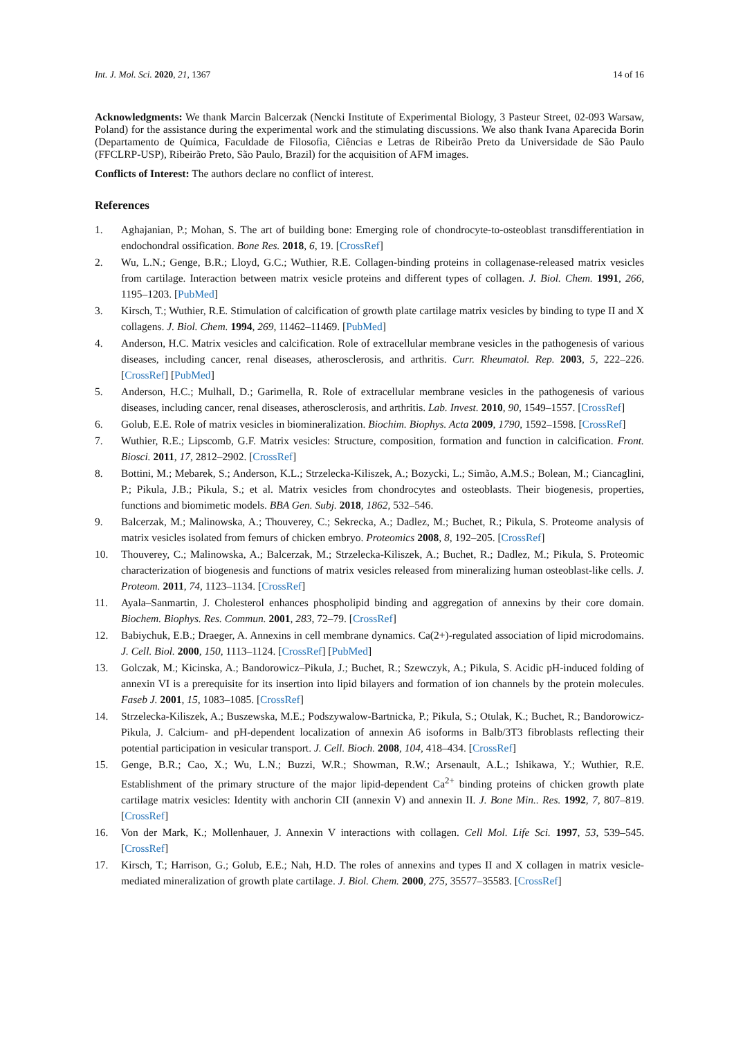Int. J. Mol. Sci. 2020, 21, 1367 14 of 16
Acknowledgments: We thank Marcin Balcerzak (Nencki Institute of Experimental Biology, 3 Pasteur Street, 02-093 Warsaw, Poland) for the assistance during the experimental work and the stimulating discussions. We also thank Ivana Aparecida Borin (Departamento de Química, Faculdade de Filosofia, Ciências e Letras de Ribeirão Preto da Universidade de São Paulo (FFCLRP-USP), Ribeirão Preto, São Paulo, Brazil) for the acquisition of AFM images.
Conflicts of Interest: The authors declare no conflict of interest.
References
1. Aghajanian, P.; Mohan, S. The art of building bone: Emerging role of chondrocyte-to-osteoblast transdifferentiation in endochondral ossification. Bone Res. 2018, 6, 19. [CrossRef]
2. Wu, L.N.; Genge, B.R.; Lloyd, G.C.; Wuthier, R.E. Collagen-binding proteins in collagenase-released matrix vesicles from cartilage. Interaction between matrix vesicle proteins and different types of collagen. J. Biol. Chem. 1991, 266, 1195–1203. [PubMed]
3. Kirsch, T.; Wuthier, R.E. Stimulation of calcification of growth plate cartilage matrix vesicles by binding to type II and X collagens. J. Biol. Chem. 1994, 269, 11462–11469. [PubMed]
4. Anderson, H.C. Matrix vesicles and calcification. Role of extracellular membrane vesicles in the pathogenesis of various diseases, including cancer, renal diseases, atherosclerosis, and arthritis. Curr. Rheumatol. Rep. 2003, 5, 222–226. [CrossRef] [PubMed]
5. Anderson, H.C.; Mulhall, D.; Garimella, R. Role of extracellular membrane vesicles in the pathogenesis of various diseases, including cancer, renal diseases, atherosclerosis, and arthritis. Lab. Invest. 2010, 90, 1549–1557. [CrossRef]
6. Golub, E.E. Role of matrix vesicles in biomineralization. Biochim. Biophys. Acta 2009, 1790, 1592–1598. [CrossRef]
7. Wuthier, R.E.; Lipscomb, G.F. Matrix vesicles: Structure, composition, formation and function in calcification. Front. Biosci. 2011, 17, 2812–2902. [CrossRef]
8. Bottini, M.; Mebarek, S.; Anderson, K.L.; Strzelecka-Kiliszek, A.; Bozycki, L.; Simão, A.M.S.; Bolean, M.; Ciancaglini, P.; Pikula, J.B.; Pikula, S.; et al. Matrix vesicles from chondrocytes and osteoblasts. Their biogenesis, properties, functions and biomimetic models. BBA Gen. Subj. 2018, 1862, 532–546.
9. Balcerzak, M.; Malinowska, A.; Thouverey, C.; Sekrecka, A.; Dadlez, M.; Buchet, R.; Pikula, S. Proteome analysis of matrix vesicles isolated from femurs of chicken embryo. Proteomics 2008, 8, 192–205. [CrossRef]
10. Thouverey, C.; Malinowska, A.; Balcerzak, M.; Strzelecka-Kiliszek, A.; Buchet, R.; Dadlez, M.; Pikula, S. Proteomic characterization of biogenesis and functions of matrix vesicles released from mineralizing human osteoblast-like cells. J. Proteom. 2011, 74, 1123–1134. [CrossRef]
11. Ayala–Sanmartin, J. Cholesterol enhances phospholipid binding and aggregation of annexins by their core domain. Biochem. Biophys. Res. Commun. 2001, 283, 72–79. [CrossRef]
12. Babiychuk, E.B.; Draeger, A. Annexins in cell membrane dynamics. Ca(2+)-regulated association of lipid microdomains. J. Cell. Biol. 2000, 150, 1113–1124. [CrossRef] [PubMed]
13. Golczak, M.; Kicinska, A.; Bandorowicz–Pikula, J.; Buchet, R.; Szewczyk, A.; Pikula, S. Acidic pH-induced folding of annexin VI is a prerequisite for its insertion into lipid bilayers and formation of ion channels by the protein molecules. Faseb J. 2001, 15, 1083–1085. [CrossRef]
14. Strzelecka-Kiliszek, A.; Buszewska, M.E.; Podszywalow-Bartnicka, P.; Pikula, S.; Otulak, K.; Buchet, R.; Bandorowicz-Pikula, J. Calcium- and pH-dependent localization of annexin A6 isoforms in Balb/3T3 fibroblasts reflecting their potential participation in vesicular transport. J. Cell. Bioch. 2008, 104, 418–434. [CrossRef]
15. Genge, B.R.; Cao, X.; Wu, L.N.; Buzzi, W.R.; Showman, R.W.; Arsenault, A.L.; Ishikawa, Y.; Wuthier, R.E. Establishment of the primary structure of the major lipid-dependent Ca<sup>2+</sup> binding proteins of chicken growth plate cartilage matrix vesicles: Identity with anchorin CII (annexin V) and annexin II. J. Bone Min.. Res. 1992, 7, 807–819. [CrossRef]
16. Von der Mark, K.; Mollenhauer, J. Annexin V interactions with collagen. Cell Mol. Life Sci. 1997, 53, 539–545. [CrossRef]
17. Kirsch, T.; Harrison, G.; Golub, E.E.; Nah, H.D. The roles of annexins and types II and X collagen in matrix vesicle-mediated mineralization of growth plate cartilage. J. Biol. Chem. 2000, 275, 35577–35583. [CrossRef]